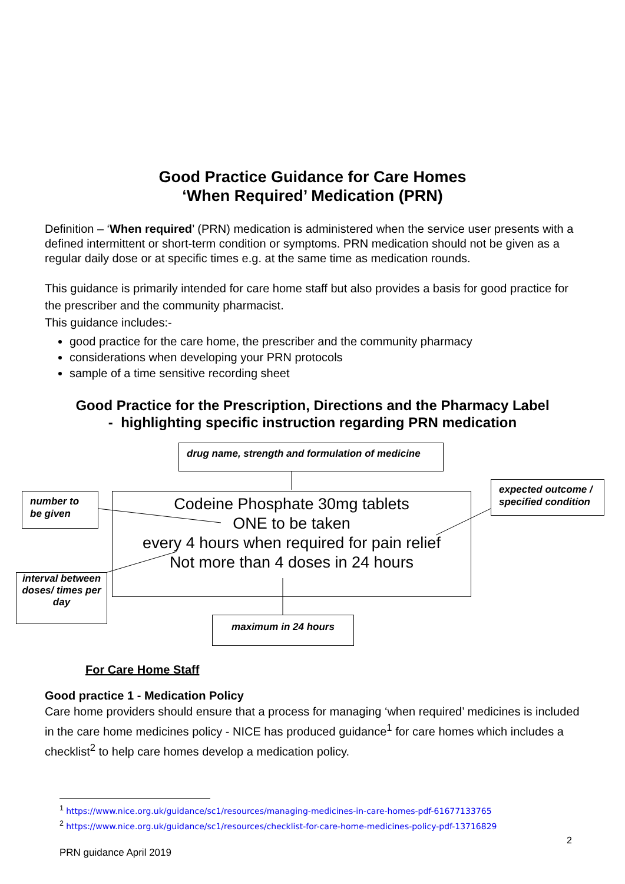Good Practice Guidance for Care Homes
‘When Required’ Medication (PRN)
Definition – ‘When required’ (PRN) medication is administered when the service user presents with a defined intermittent or short-term condition or symptoms. PRN medication should not be given as a regular daily dose or at specific times e.g. at the same time as medication rounds.
This guidance is primarily intended for care home staff but also provides a basis for good practice for the prescriber and the community pharmacist.
This guidance includes:-
good practice for the care home, the prescriber and the community pharmacy
considerations when developing your PRN protocols
sample of a time sensitive recording sheet
Good Practice for the Prescription, Directions and the Pharmacy Label
- highlighting specific instruction regarding PRN medication
drug name, strength and formulation of medicine
number to be given
expected outcome / specified condition
Codeine Phosphate 30mg tablets
ONE to be taken
every 4 hours when required for pain relief
Not more than 4 doses in 24 hours
interval between doses/ times per day
maximum in 24 hours
For Care Home Staff
Good practice 1 - Medication Policy
Care home providers should ensure that a process for managing ‘when required’ medicines is included in the care home medicines policy - NICE has produced guidance<sup>1</sup> for care homes which includes a checklist<sup>2</sup> to help care homes develop a medication policy.
<sup>1</sup> https://www.nice.org.uk/guidance/sc1/resources/managing-medicines-in-care-homes-pdf-61677133765
<sup>2</sup> https://www.nice.org.uk/guidance/sc1/resources/checklist-for-care-home-medicines-policy-pdf-13716829
2
PRN guidance April 2019